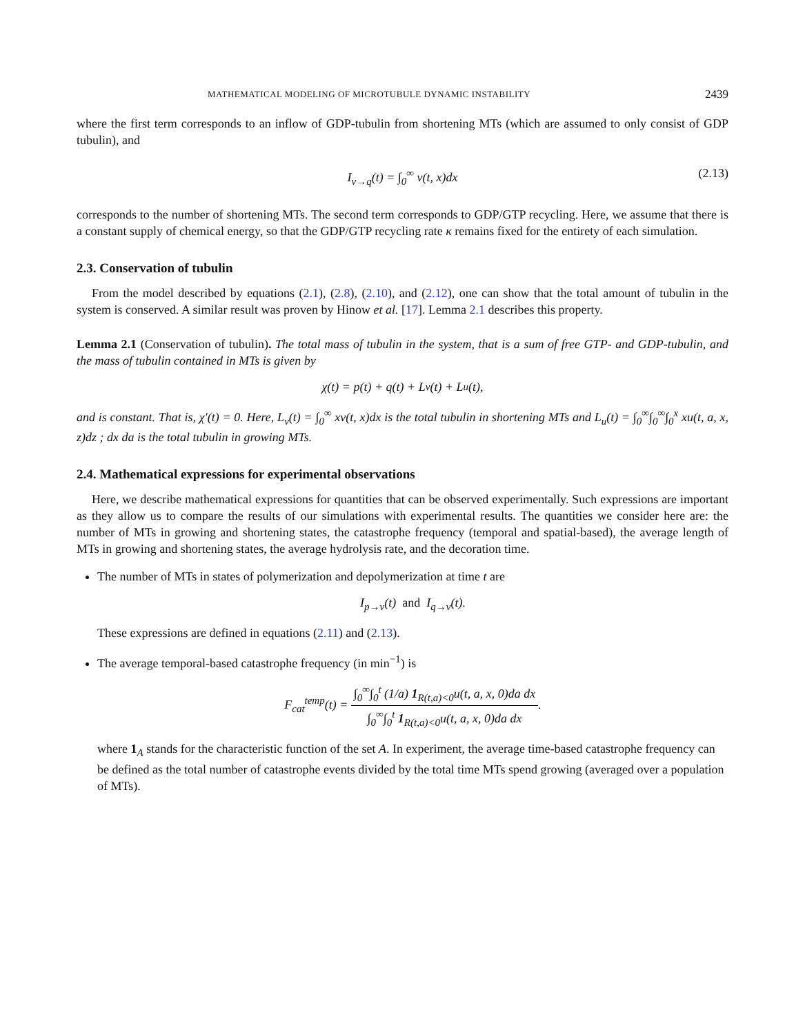MATHEMATICAL MODELING OF MICROTUBULE DYNAMIC INSTABILITY 2439
where the first term corresponds to an inflow of GDP-tubulin from shortening MTs (which are assumed to only consist of GDP tubulin), and
I<sub>v→q</sub>(t) = ∫<sub>0</sub><sup>∞</sup> v(t, x)dx (2.13)
corresponds to the number of shortening MTs. The second term corresponds to GDP/GTP recycling. Here, we assume that there is a constant supply of chemical energy, so that the GDP/GTP recycling rate κ remains fixed for the entirety of each simulation.
2.3. Conservation of tubulin
From the model described by equations (2.1), (2.8), (2.10), and (2.12), one can show that the total amount of tubulin in the system is conserved. A similar result was proven by Hinow et al. [17]. Lemma 2.1 describes this property.
Lemma 2.1 (Conservation of tubulin). The total mass of tubulin in the system, that is a sum of free GTP- and GDP-tubulin, and the mass of tubulin contained in MTs is given by
χ(t) = p(t) + q(t) + L<sub>v</sub>(t) + L<sub>u</sub>(t),
and is constant. That is, χ′(t) = 0. Here, L<sub>v</sub>(t) = ∫<sub>0</sub><sup>∞</sup> xv(t, x)dx is the total tubulin in shortening MTs and L<sub>u</sub>(t) = ∫<sub>0</sub><sup>∞</sup>∫<sub>0</sub><sup>∞</sup>∫<sub>0</sub><sup>x</sup> xu(t, a, x, z)dz ; dx da is the total tubulin in growing MTs.
2.4. Mathematical expressions for experimental observations
Here, we describe mathematical expressions for quantities that can be observed experimentally. Such expressions are important as they allow us to compare the results of our simulations with experimental results. The quantities we consider here are: the number of MTs in growing and shortening states, the catastrophe frequency (temporal and spatial-based), the average length of MTs in growing and shortening states, the average hydrolysis rate, and the decoration time.
The number of MTs in states of polymerization and depolymerization at time t are
I<sub>p→v</sub>(t) and I<sub>q→v</sub>(t).
These expressions are defined in equations (2.11) and (2.13).
The average temporal-based catastrophe frequency (in min<sup>−1</sup>) is
F<sub>cat</sub><sup>temp</sup>(t) = ∫<sub>0</sub><sup>∞</sup>∫<sub>0</sub><sup>t</sup> (1/a) 1<sub>R(t,a)<0</sub>u(t, a, x, 0)da dx ∫<sub>0</sub><sup>∞</sup>∫<sub>0</sub><sup>t</sup> 1<sub>R(t,a)<0</sub>u(t, a, x, 0)da dx.
where 1<sub>A</sub> stands for the characteristic function of the set A. In experiment, the average time-based catastrophe frequency can be defined as the total number of catastrophe events divided by the total time MTs spend growing (averaged over a population of MTs).